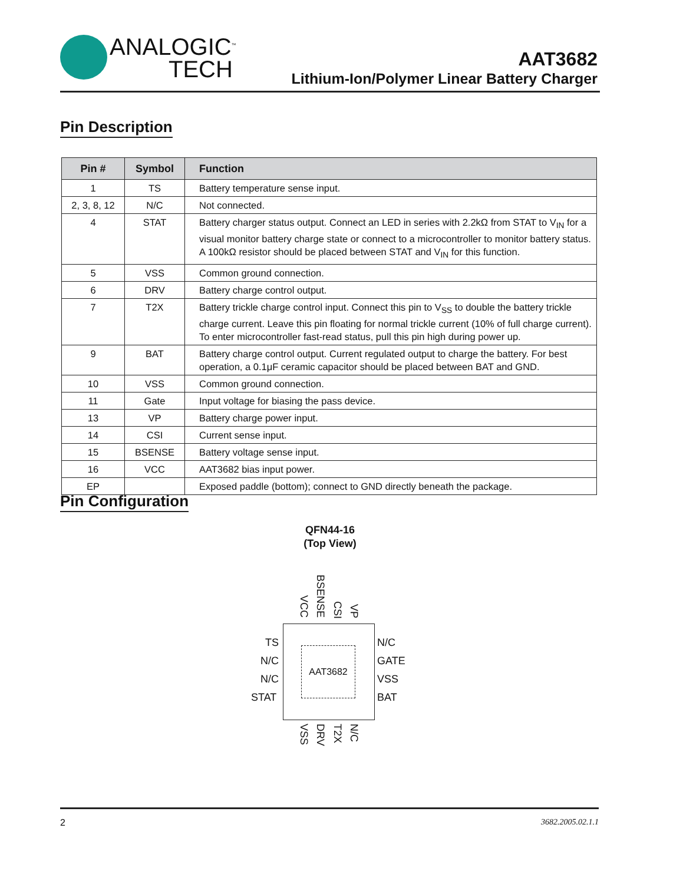ANALOGIC<sup>™</sup>
TECH
AAT3682
Lithium-Ion/Polymer Linear Battery Charger
Pin Description
| Pin # | Symbol | Function |
| --- | --- | --- |
| 1 | TS | Battery temperature sense input. |
| 2, 3, 8, 12 | N/C | Not connected. |
| 4 | STAT | Battery charger status output. Connect an LED in series with 2.2kΩ from STAT to V<sub>IN</sub> for a visual monitor battery charge state or connect to a microcontroller to monitor battery status. A 100kΩ resistor should be placed between STAT and V<sub>IN</sub> for this function. |
| 5 | VSS | Common ground connection. |
| 6 | DRV | Battery charge control output. |
| 7 | T2X | Battery trickle charge control input. Connect this pin to V<sub>SS</sub> to double the battery trickle charge current. Leave this pin floating for normal trickle current (10% of full charge current). To enter microcontroller fast-read status, pull this pin high during power up. |
| 9 | BAT | Battery charge control output. Current regulated output to charge the battery. For best operation, a 0.1μF ceramic capacitor should be placed between BAT and GND. |
| 10 | VSS | Common ground connection. |
| 11 | Gate | Input voltage for biasing the pass device. |
| 13 | VP | Battery charge power input. |
| 14 | CSI | Current sense input. |
| 15 | BSENSE | Battery voltage sense input. |
| 16 | VCC | AAT3682 bias input power. |
| EP | | Exposed paddle (bottom); connect to GND directly beneath the package. |
Pin Configuration
QFN44-16
(Top View)
VCC
BSENSE
CSI
VP
TS
N/C
N/C
STAT
AAT3682
N/C
GATE
VSS
BAT
VSS
DRV
T2X
N/C
2 3682.2005.02.1.1